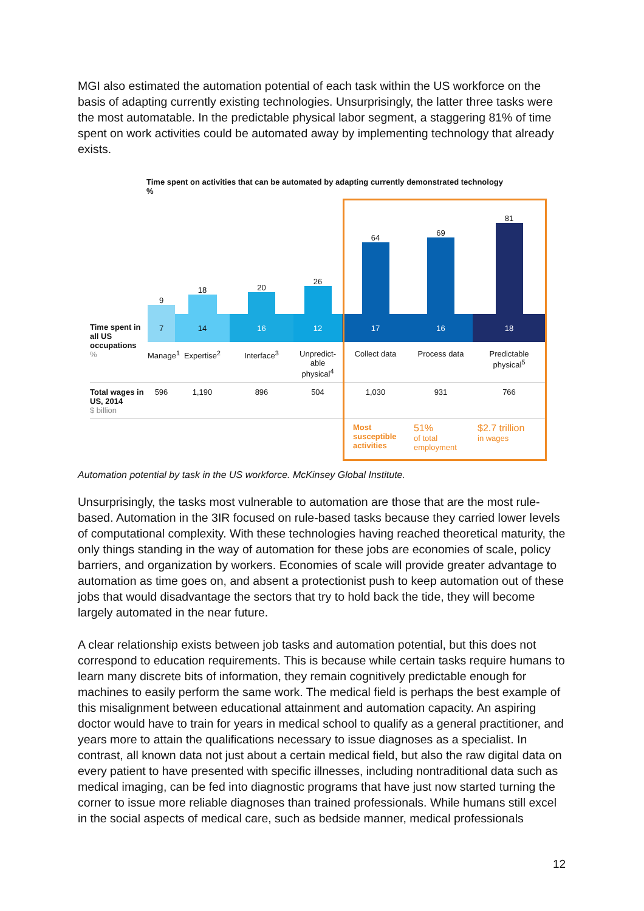MGI also estimated the automation potential of each task within the US workforce on the basis of adapting currently existing technologies. Unsurprisingly, the latter three tasks were the most automatable. In the predictable physical labor segment, a staggering 81% of time spent on work activities could be automated away by implementing technology that already exists.
Time spent on activities that can be automated by adapting currently demonstrated technology
%
| | 9 | 18 | 20 | 26 | 64 | 69 | 81 |
| Time spent in all US occupations % | 7 | 14 | 16 | 12 | 17 | 16 | 18 |
| | Manage<sup>1</sup> | Expertise<sup>2</sup> | Interface<sup>3</sup> | Unpredict-able physical<sup>4</sup> | Collect data | Process data | Predictable physical<sup>5</sup> |
| Total wages in US, 2014 $ billion | 596 | 1,190 | 896 | 504 | 1,030 | 931 | 766 |
| | | | | | Most susceptible activities | 51% of total employment | $2.7 trillion in wages |
Automation potential by task in the US workforce. McKinsey Global Institute.
Unsurprisingly, the tasks most vulnerable to automation are those that are the most rule-based. Automation in the 3IR focused on rule-based tasks because they carried lower levels of computational complexity. With these technologies having reached theoretical maturity, the only things standing in the way of automation for these jobs are economies of scale, policy barriers, and organization by workers. Economies of scale will provide greater advantage to automation as time goes on, and absent a protectionist push to keep automation out of these jobs that would disadvantage the sectors that try to hold back the tide, they will become largely automated in the near future.
A clear relationship exists between job tasks and automation potential, but this does not correspond to education requirements. This is because while certain tasks require humans to learn many discrete bits of information, they remain cognitively predictable enough for machines to easily perform the same work. The medical field is perhaps the best example of this misalignment between educational attainment and automation capacity. An aspiring doctor would have to train for years in medical school to qualify as a general practitioner, and years more to attain the qualifications necessary to issue diagnoses as a specialist. In contrast, all known data not just about a certain medical field, but also the raw digital data on every patient to have presented with specific illnesses, including nontraditional data such as medical imaging, can be fed into diagnostic programs that have just now started turning the corner to issue more reliable diagnoses than trained professionals. While humans still excel in the social aspects of medical care, such as bedside manner, medical professionals
12